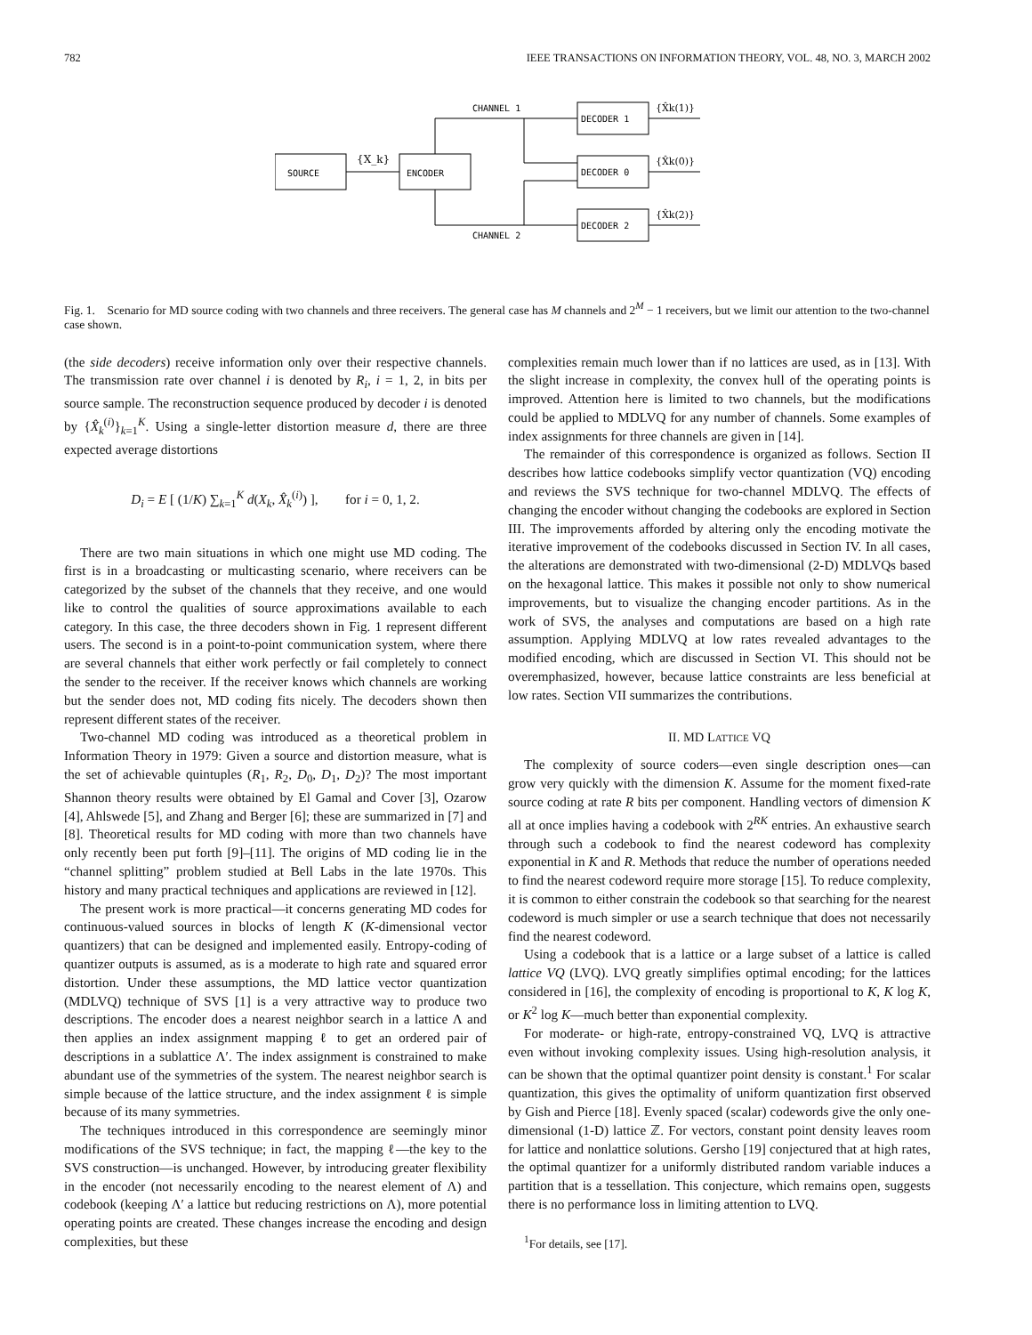782 IEEE TRANSACTIONS ON INFORMATION THEORY, VOL. 48, NO. 3, MARCH 2002
SOURCE
{X_k}
ENCODER
CHANNEL 1
CHANNEL 2
DECODER 1
DECODER 0
DECODER 2
{X̂k(1)}
{X̂k(0)}
{X̂k(2)}
Fig. 1. Scenario for MD source coding with two channels and three receivers. The general case has M channels and 2<sup>M</sup> − 1 receivers, but we limit our attention to the two-channel case shown.
(the side decoders) receive information only over their respective channels. The transmission rate over channel i is denoted by R<sub>i</sub>, i = 1, 2, in bits per source sample. The reconstruction sequence produced by decoder i is denoted by {X̂<sub>k</sub><sup>(i)</sup>}<sub>k=1</sub><sup>K</sup>. Using a single-letter distortion measure d, there are three expected average distortions
D<sub>i</sub> = E [ (1/K) ∑<sub>k=1</sub><sup>K</sup> d(X<sub>k</sub>, X̂<sub>k</sub><sup>(i)</sup>) ], for i = 0, 1, 2.
There are two main situations in which one might use MD coding. The first is in a broadcasting or multicasting scenario, where receivers can be categorized by the subset of the channels that they receive, and one would like to control the qualities of source approximations available to each category. In this case, the three decoders shown in Fig. 1 represent different users. The second is in a point-to-point communication system, where there are several channels that either work perfectly or fail completely to connect the sender to the receiver. If the receiver knows which channels are working but the sender does not, MD coding fits nicely. The decoders shown then represent different states of the receiver.
Two-channel MD coding was introduced as a theoretical problem in Information Theory in 1979: Given a source and distortion measure, what is the set of achievable quintuples (R<sub>1</sub>, R<sub>2</sub>, D<sub>0</sub>, D<sub>1</sub>, D<sub>2</sub>)? The most important Shannon theory results were obtained by El Gamal and Cover [3], Ozarow [4], Ahlswede [5], and Zhang and Berger [6]; these are summarized in [7] and [8]. Theoretical results for MD coding with more than two channels have only recently been put forth [9]–[11]. The origins of MD coding lie in the “channel splitting” problem studied at Bell Labs in the late 1970s. This history and many practical techniques and applications are reviewed in [12].
The present work is more practical—it concerns generating MD codes for continuous-valued sources in blocks of length K (K-dimensional vector quantizers) that can be designed and implemented easily. Entropy-coding of quantizer outputs is assumed, as is a moderate to high rate and squared error distortion. Under these assumptions, the MD lattice vector quantization (MDLVQ) technique of SVS [1] is a very attractive way to produce two descriptions. The encoder does a nearest neighbor search in a lattice Λ and then applies an index assignment mapping ℓ to get an ordered pair of descriptions in a sublattice Λ′. The index assignment is constrained to make abundant use of the symmetries of the system. The nearest neighbor search is simple because of the lattice structure, and the index assignment ℓ is simple because of its many symmetries.
The techniques introduced in this correspondence are seemingly minor modifications of the SVS technique; in fact, the mapping ℓ—the key to the SVS construction—is unchanged. However, by introducing greater flexibility in the encoder (not necessarily encoding to the nearest element of Λ) and codebook (keeping Λ′ a lattice but reducing restrictions on Λ), more potential operating points are created. These changes increase the encoding and design complexities, but these
complexities remain much lower than if no lattices are used, as in [13]. With the slight increase in complexity, the convex hull of the operating points is improved. Attention here is limited to two channels, but the modifications could be applied to MDLVQ for any number of channels. Some examples of index assignments for three channels are given in [14].
The remainder of this correspondence is organized as follows. Section II describes how lattice codebooks simplify vector quantization (VQ) encoding and reviews the SVS technique for two-channel MDLVQ. The effects of changing the encoder without changing the codebooks are explored in Section III. The improvements afforded by altering only the encoding motivate the iterative improvement of the codebooks discussed in Section IV. In all cases, the alterations are demonstrated with two-dimensional (2-D) MDLVQs based on the hexagonal lattice. This makes it possible not only to show numerical improvements, but to visualize the changing encoder partitions. As in the work of SVS, the analyses and computations are based on a high rate assumption. Applying MDLVQ at low rates revealed advantages to the modified encoding, which are discussed in Section VI. This should not be overemphasized, however, because lattice constraints are less beneficial at low rates. Section VII summarizes the contributions.
II. MD LATTICE VQ
The complexity of source coders—even single description ones—can grow very quickly with the dimension K. Assume for the moment fixed-rate source coding at rate R bits per component. Handling vectors of dimension K all at once implies having a codebook with 2<sup>RK</sup> entries. An exhaustive search through such a codebook to find the nearest codeword has complexity exponential in K and R. Methods that reduce the number of operations needed to find the nearest codeword require more storage [15]. To reduce complexity, it is common to either constrain the codebook so that searching for the nearest codeword is much simpler or use a search technique that does not necessarily find the nearest codeword.
Using a codebook that is a lattice or a large subset of a lattice is called lattice VQ (LVQ). LVQ greatly simplifies optimal encoding; for the lattices considered in [16], the complexity of encoding is proportional to K, K log K, or K<sup>2</sup> log K—much better than exponential complexity.
For moderate- or high-rate, entropy-constrained VQ, LVQ is attractive even without invoking complexity issues. Using high-resolution analysis, it can be shown that the optimal quantizer point density is constant.<sup>1</sup> For scalar quantization, this gives the optimality of uniform quantization first observed by Gish and Pierce [18]. Evenly spaced (scalar) codewords give the only one-dimensional (1-D) lattice ℤ. For vectors, constant point density leaves room for lattice and nonlattice solutions. Gersho [19] conjectured that at high rates, the optimal quantizer for a uniformly distributed random variable induces a partition that is a tessellation. This conjecture, which remains open, suggests there is no performance loss in limiting attention to LVQ.
<sup>1</sup> For details, see [17].